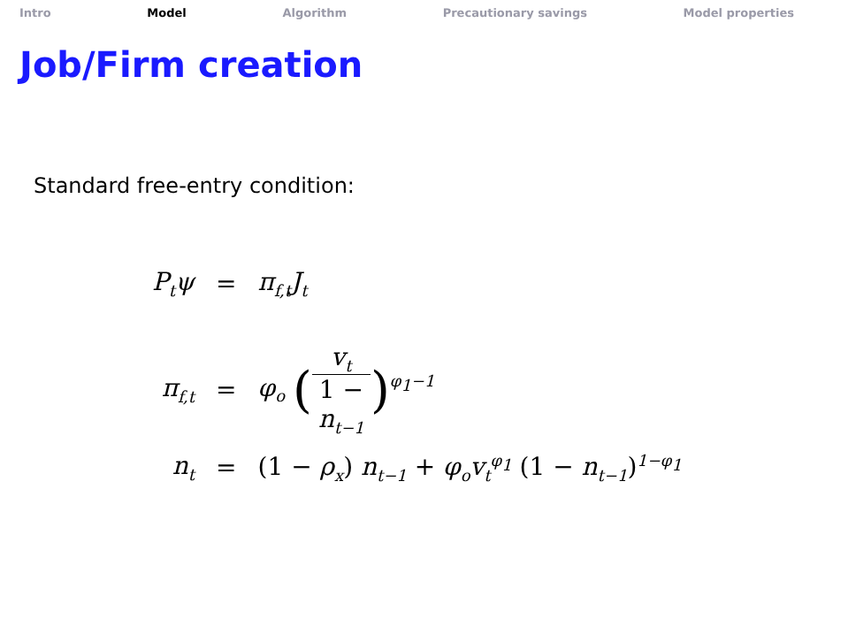Intro Model Algorithm Precautionary savings Model properties
Job/Firm creation
Standard free-entry condition:
| P<sub>t</sub>ψ | = | π<sub>f,t</sub>J<sub>t</sub> |
| π<sub>f,t</sub> | = | φ<sub>o</sub> ( v<sub>t</sub> 1 − n<sub>t−1</sub> )<sup>φ<sub>1</sub>−1</sup> |
| n<sub>t</sub> | = | (1 − ρ<sub>x</sub> ) n<sub>t−1</sub> + φ<sub>o</sub>v<sub>t</sub><sup>φ<sub>1</sub></sup> (1 − n<sub>t−1</sub> )<sup>1−φ<sub>1</sub></sup> |